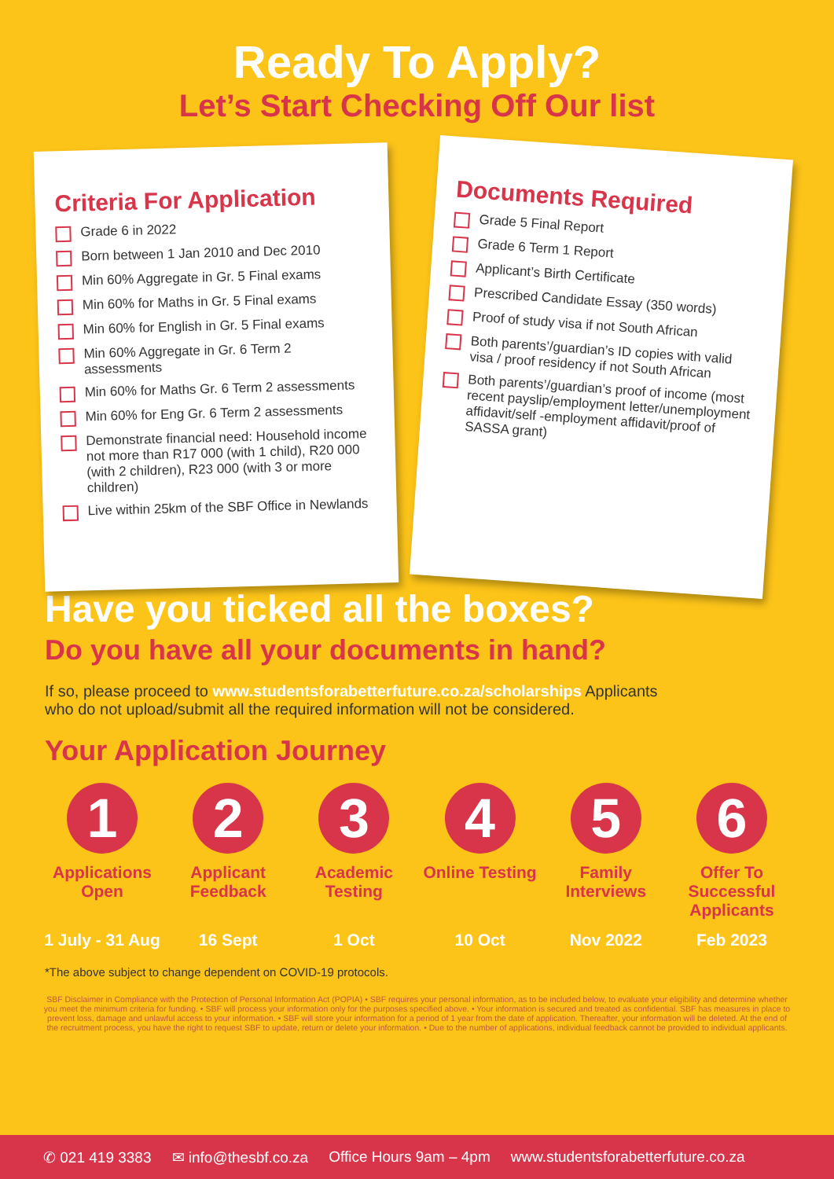Ready To Apply?
Let’s Start Checking Off Our list
Criteria For Application
Grade 6 in 2022
Born between 1 Jan 2010 and Dec 2010
Min 60% Aggregate in Gr. 5 Final exams
Min 60% for Maths in Gr. 5 Final exams
Min 60% for English in Gr. 5 Final exams
Min 60% Aggregate in Gr. 6 Term 2 assessments
Min 60% for Maths Gr. 6 Term 2 assessments
Min 60% for Eng Gr. 6 Term 2 assessments
Demonstrate financial need: Household income not more than R17 000 (with 1 child), R20 000 (with 2 children), R23 000 (with 3 or more children)
Live within 25km of the SBF Office in Newlands
Documents Required
Grade 5 Final Report
Grade 6 Term 1 Report
Applicant’s Birth Certificate
Prescribed Candidate Essay (350 words)
Proof of study visa if not South African
Both parents’/guardian’s ID copies with valid visa / proof residency if not South African
Both parents’/guardian’s proof of income (most recent payslip/employment letter/unemployment affidavit/self -employment affidavit/proof of SASSA grant)
Have you ticked all the boxes?
Do you have all your documents in hand?
If so, please proceed to www.studentsforabetterfuture.co.za/scholarships Applicants who do not upload/submit all the required information will not be considered.
Your Application Journey
1
Applications Open
2
Applicant Feedback
3
Academic Testing
4
Online Testing
5
Family Interviews
6
Offer To Successful Applicants
1 July - 31 Aug
16 Sept 1 Oct 10 Oct Nov 2022 Feb 2023
*The above subject to change dependent on COVID-19 protocols.
SBF Disclaimer in Compliance with the Protection of Personal Information Act (POPIA) • SBF requires your personal information, as to be included below, to evaluate your eligibility and determine whether you meet the minimum criteria for funding. • SBF will process your information only for the purposes specified above. • Your information is secured and treated as confidential. SBF has measures in place to prevent loss, damage and unlawful access to your information. • SBF will store your information for a period of 1 year from the date of application. Thereafter, your information will be deleted. At the end of the recruitment process, you have the right to request SBF to update, return or delete your information. • Due to the number of applications, individual feedback cannot be provided to individual applicants.
✆ 021 419 3383 ✉ info@thesbf.co.za Office Hours 9am – 4pm www.studentsforabetterfuture.co.za